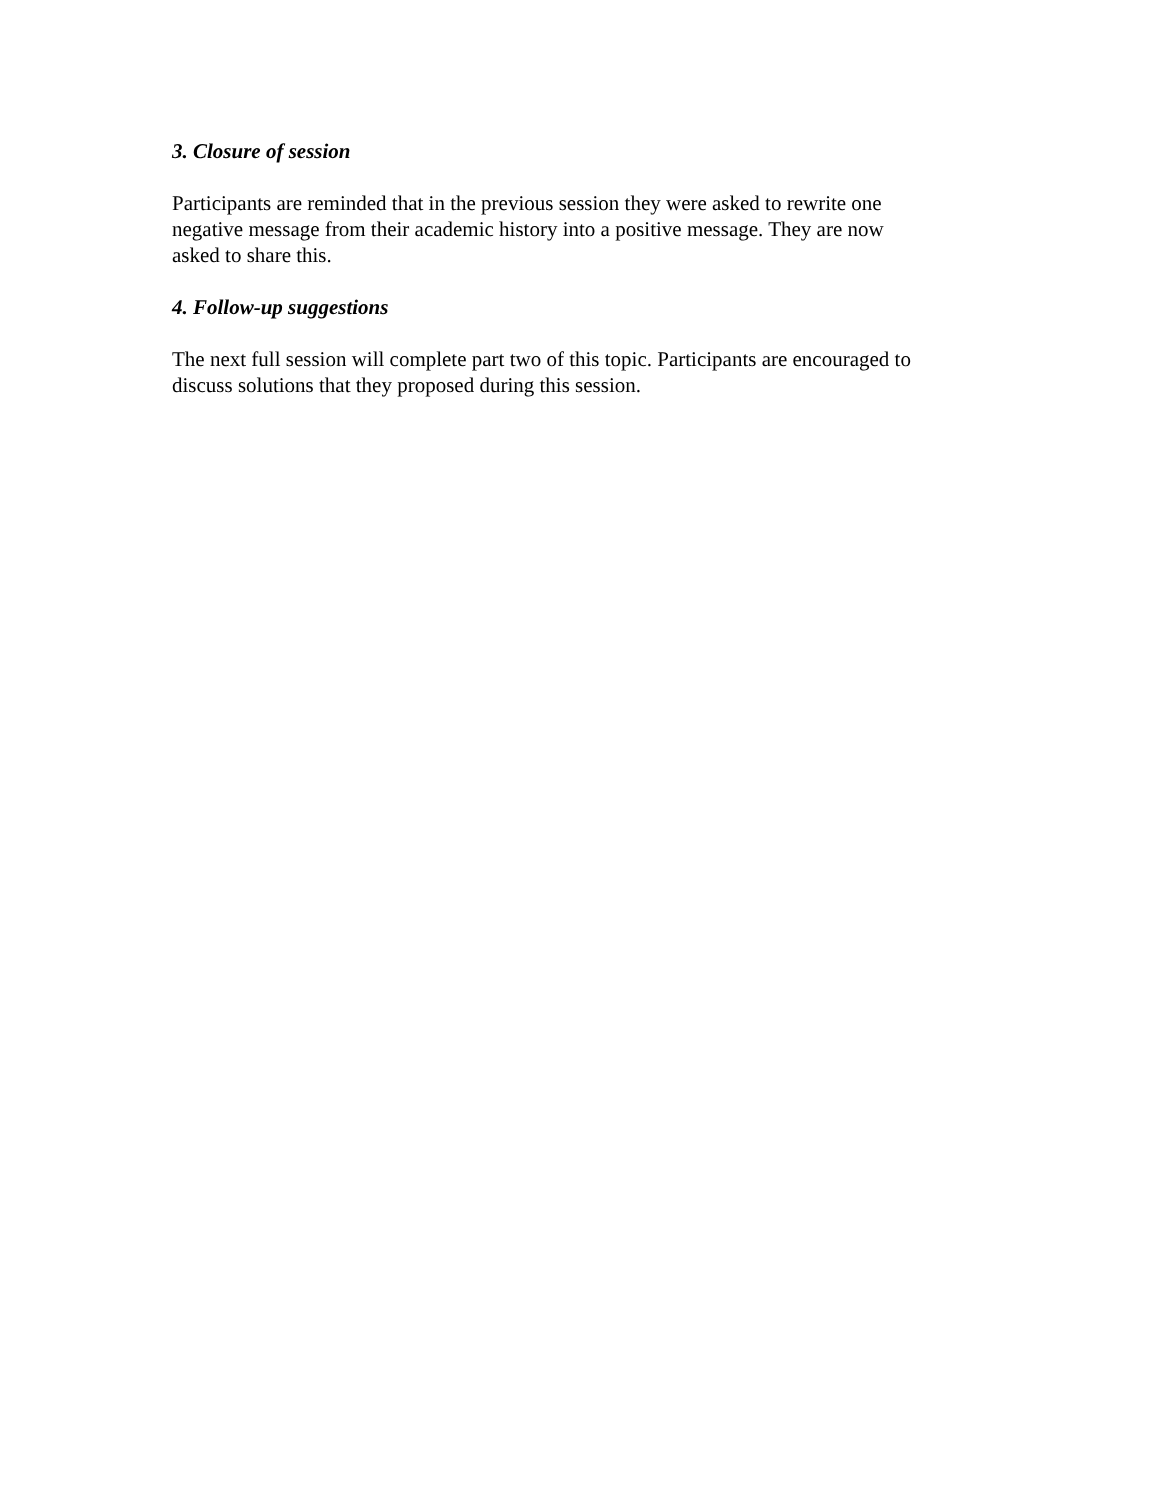3. Closure of session
Participants are reminded that in the previous session they were asked to rewrite one
negative message from their academic history into a positive message. They are now
asked to share this.
4. Follow-up suggestions
The next full session will complete part two of this topic. Participants are encouraged to
discuss solutions that they proposed during this session.